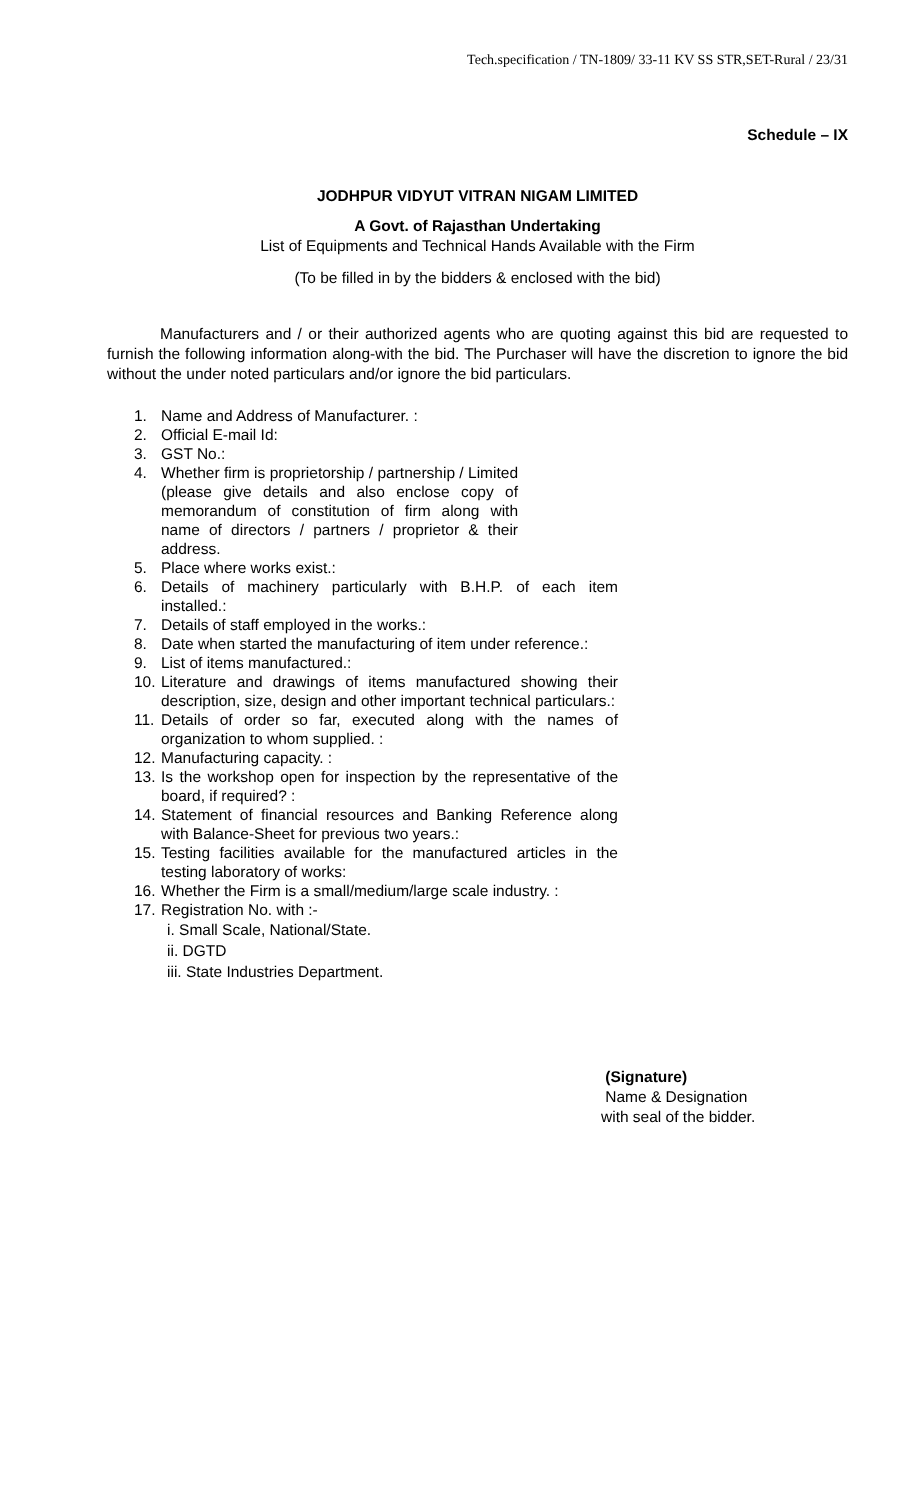Tech.specification / TN-1809/ 33-11 KV SS STR,SET-Rural / 23/31
Schedule – IX
JODHPUR VIDYUT VITRAN NIGAM LIMITED
A Govt. of Rajasthan Undertaking
List of Equipments and Technical Hands Available with the Firm
(To be filled in by the bidders & enclosed with the bid)
Manufacturers and / or their authorized agents who are quoting against this bid are requested to furnish the following information along-with the bid. The Purchaser will have the discretion to ignore the bid without the under noted particulars and/or ignore the bid particulars.
1. Name and Address of Manufacturer. :
2. Official E-mail Id:
3. GST No.:
4. Whether firm is proprietorship / partnership / Limited (please give details and also enclose copy of memorandum of constitution of firm along with name of directors / partners / proprietor & their address.
5. Place where works exist.:
6. Details of machinery particularly with B.H.P. of each item installed.:
7. Details of staff employed in the works.:
8. Date when started the manufacturing of item under reference.:
9. List of items manufactured.:
10. Literature and drawings of items manufactured showing their description, size, design and other important technical particulars.:
11. Details of order so far, executed along with the names of organization to whom supplied. :
12. Manufacturing capacity. :
13. Is the workshop open for inspection by the representative of the board, if required? :
14. Statement of financial resources and Banking Reference along with Balance-Sheet for previous two years.:
15. Testing facilities available for the manufactured articles in the testing laboratory of works:
16. Whether the Firm is a small/medium/large scale industry. :
17. Registration No. with :-
i. Small Scale, National/State.
ii. DGTD
iii. State Industries Department.
(Signature)
Name & Designation
with seal of the bidder.